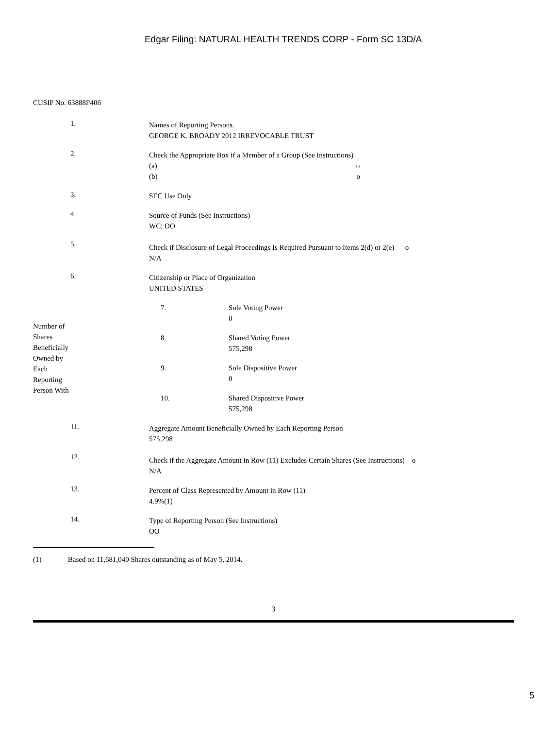Edgar Filing: NATURAL HEALTH TRENDS CORP - Form SC 13D/A
CUSIP No. 63888P406
| 1. | Names of Reporting Persons. GEORGE K. BROADY 2012 IRREVOCABLE TRUST |
| 2. | Check the Appropriate Box if a Member of a Group (See Instructions) (a) o (b) o |
| 3. | SEC Use Only |
| 4. | Source of Funds (See Instructions) WC; OO |
| 5. | Check if Disclosure of Legal Proceedings Is Required Pursuant to Items 2(d) or 2(e) o N/A |
| 6. | Citizenship or Place of Organization UNITED STATES |
| Number of Shares Beneficially Owned by Each Reporting Person With | / 7. / Sole Voting Power 0 / / 8. / Shared Voting Power 575,298 / / 9. / Sole Dispositive Power 0 / / 10. / Shared Dispositive Power 575,298 / |
| 11. | Aggregate Amount Beneficially Owned by Each Reporting Person 575,298 |
| 12. | Check if the Aggregate Amount in Row (11) Excludes Certain Shares (See Instructions) o N/A |
| 13. | Percent of Class Represented by Amount in Row (11) 4.9%(1) |
| 14. | Type of Reporting Person (See Instructions) OO |
(1) Based on 11,681,040 Shares outstanding as of May 5, 2014.
3
5